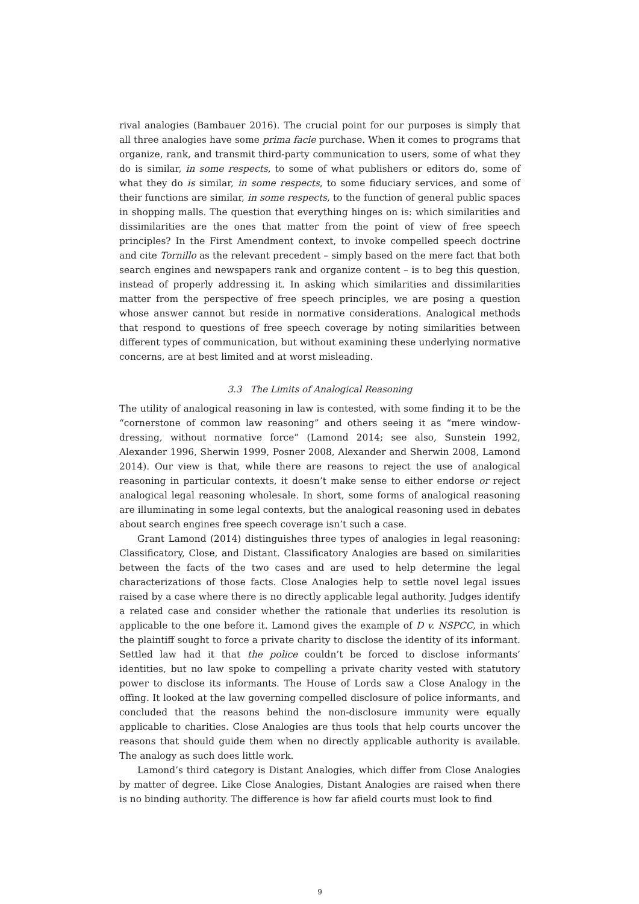rival analogies (Bambauer 2016). The crucial point for our purposes is simply that all three analogies have some prima facie purchase. When it comes to programs that organize, rank, and transmit third-party communication to users, some of what they do is similar, in some respects, to some of what publishers or editors do, some of what they do is similar, in some respects, to some fiduciary services, and some of their functions are similar, in some respects, to the function of general public spaces in shopping malls. The question that everything hinges on is: which similarities and dissimilarities are the ones that matter from the point of view of free speech principles? In the First Amendment context, to invoke compelled speech doctrine and cite Tornillo as the relevant precedent – simply based on the mere fact that both search engines and newspapers rank and organize content – is to beg this question, instead of properly addressing it. In asking which similarities and dissimilarities matter from the perspective of free speech principles, we are posing a question whose answer cannot but reside in normative considerations. Analogical methods that respond to questions of free speech coverage by noting similarities between different types of communication, but without examining these underlying normative concerns, are at best limited and at worst misleading.
3.3 The Limits of Analogical Reasoning
The utility of analogical reasoning in law is contested, with some finding it to be the “cornerstone of common law reasoning” and others seeing it as “mere window-dressing, without normative force” (Lamond 2014; see also, Sunstein 1992, Alexander 1996, Sherwin 1999, Posner 2008, Alexander and Sherwin 2008, Lamond 2014). Our view is that, while there are reasons to reject the use of analogical reasoning in particular contexts, it doesn’t make sense to either endorse or reject analogical legal reasoning wholesale. In short, some forms of analogical reasoning are illuminating in some legal contexts, but the analogical reasoning used in debates about search engines free speech coverage isn’t such a case.
Grant Lamond (2014) distinguishes three types of analogies in legal reasoning: Classificatory, Close, and Distant. Classificatory Analogies are based on similarities between the facts of the two cases and are used to help determine the legal characterizations of those facts. Close Analogies help to settle novel legal issues raised by a case where there is no directly applicable legal authority. Judges identify a related case and consider whether the rationale that underlies its resolution is applicable to the one before it. Lamond gives the example of D v. NSPCC, in which the plaintiff sought to force a private charity to disclose the identity of its informant. Settled law had it that the police couldn’t be forced to disclose informants’ identities, but no law spoke to compelling a private charity vested with statutory power to disclose its informants. The House of Lords saw a Close Analogy in the offing. It looked at the law governing compelled disclosure of police informants, and concluded that the reasons behind the non-disclosure immunity were equally applicable to charities. Close Analogies are thus tools that help courts uncover the reasons that should guide them when no directly applicable authority is available. The analogy as such does little work.
Lamond’s third category is Distant Analogies, which differ from Close Analogies by matter of degree. Like Close Analogies, Distant Analogies are raised when there is no binding authority. The difference is how far afield courts must look to find
9